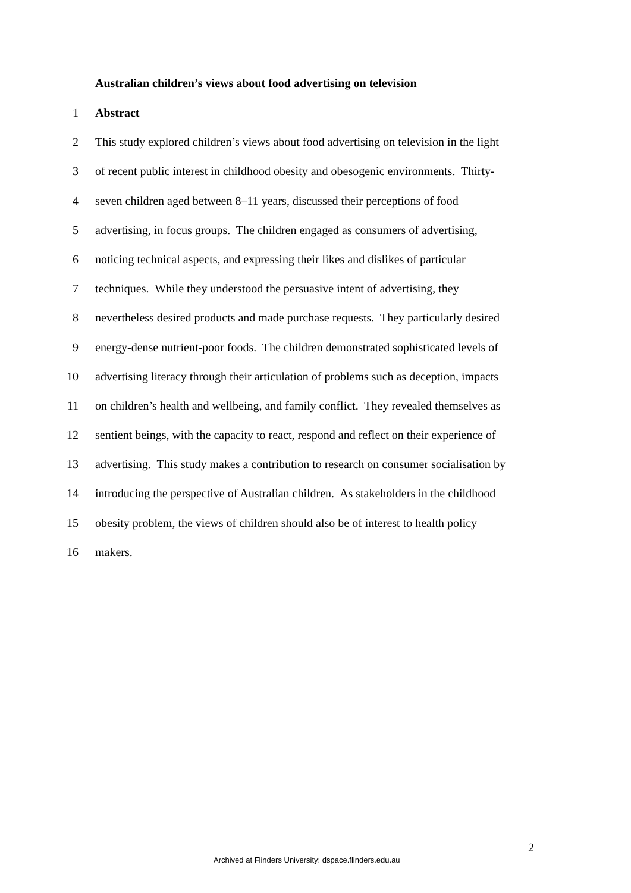Australian children’s views about food advertising on television
1 Abstract
2 This study explored children’s views about food advertising on television in the light
3 of recent public interest in childhood obesity and obesogenic environments. Thirty-
4 seven children aged between 8–11 years, discussed their perceptions of food
5 advertising, in focus groups. The children engaged as consumers of advertising,
6 noticing technical aspects, and expressing their likes and dislikes of particular
7 techniques. While they understood the persuasive intent of advertising, they
8 nevertheless desired products and made purchase requests. They particularly desired
9 energy-dense nutrient-poor foods. The children demonstrated sophisticated levels of
10 advertising literacy through their articulation of problems such as deception, impacts
11 on children’s health and wellbeing, and family conflict. They revealed themselves as
12 sentient beings, with the capacity to react, respond and reflect on their experience of
13 advertising. This study makes a contribution to research on consumer socialisation by
14 introducing the perspective of Australian children. As stakeholders in the childhood
15 obesity problem, the views of children should also be of interest to health policy
16 makers.
2
Archived at Flinders University: dspace.flinders.edu.au